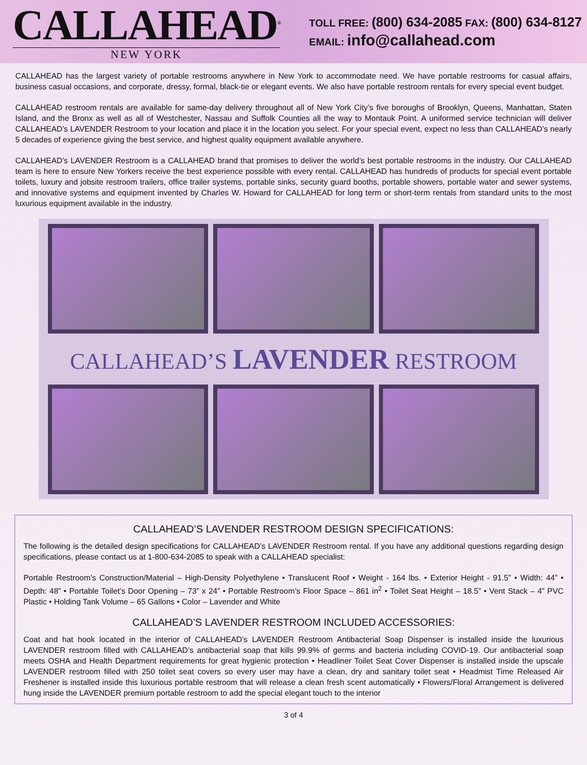CALLAHEAD<sup>®</sup>
NEW YORK
TOLL FREE: (800) 634-2085 FAX: (800) 634-8127
EMAIL: info@callahead.com
CALLAHEAD has the largest variety of portable restrooms anywhere in New York to accommodate need. We have portable restrooms for casual affairs, business casual occasions, and corporate, dressy, formal, black-tie or elegant events. We also have portable restroom rentals for every special event budget.
CALLAHEAD restroom rentals are available for same-day delivery throughout all of New York City’s five boroughs of Brooklyn, Queens, Manhattan, Staten Island, and the Bronx as well as all of Westchester, Nassau and Suffolk Counties all the way to Montauk Point. A uniformed service technician will deliver CALLAHEAD’s LAVENDER Restroom to your location and place it in the location you select. For your special event, expect no less than CALLAHEAD’s nearly 5 decades of experience giving the best service, and highest quality equipment available anywhere.
CALLAHEAD’s LAVENDER Restroom is a CALLAHEAD brand that promises to deliver the world’s best portable restrooms in the industry. Our CALLAHEAD team is here to ensure New Yorkers receive the best experience possible with every rental. CALLAHEAD has hundreds of products for special event portable toilets, luxury and jobsite restroom trailers, office trailer systems, portable sinks, security guard booths, portable showers, portable water and sewer systems, and innovative systems and equipment invented by Charles W. Howard for CALLAHEAD for long term or short-term rentals from standard units to the most luxurious equipment available in the industry.
CALLAHEAD’S LAVENDER RESTROOM
CALLAHEAD’S LAVENDER RESTROOM DESIGN SPECIFICATIONS:
The following is the detailed design specifications for CALLAHEAD’s LAVENDER Restroom rental. If you have any additional questions regarding design specifications, please contact us at 1-800-634-2085 to speak with a CALLAHEAD specialist:
Portable Restroom’s Construction/Material – High-Density Polyethylene • Translucent Roof • Weight - 164 lbs. • Exterior Height - 91.5” • Width: 44” • Depth: 48” • Portable Toilet’s Door Opening – 73” x 24” • Portable Restroom’s Floor Space – 861 in<sup>2</sup> • Toilet Seat Height – 18.5” • Vent Stack – 4” PVC Plastic • Holding Tank Volume – 65 Gallons • Color – Lavender and White
CALLAHEAD’S LAVENDER RESTROOM INCLUDED ACCESSORIES:
Coat and hat hook located in the interior of CALLAHEAD’s LAVENDER Restroom Antibacterial Soap Dispenser is installed inside the luxurious LAVENDER restroom filled with CALLAHEAD’s antibacterial soap that kills 99.9% of germs and bacteria including COVID-19. Our antibacterial soap meets OSHA and Health Department requirements for great hygienic protection • Headliner Toilet Seat Cover Dispenser is installed inside the upscale LAVENDER restroom filled with 250 toilet seat covers so every user may have a clean, dry and sanitary toilet seat • Headmist Time Released Air Freshener is installed inside this luxurious portable restroom that will release a clean fresh scent automatically • Flowers/Floral Arrangement is delivered hung inside the LAVENDER premium portable restroom to add the special elegant touch to the interior
3 of 4